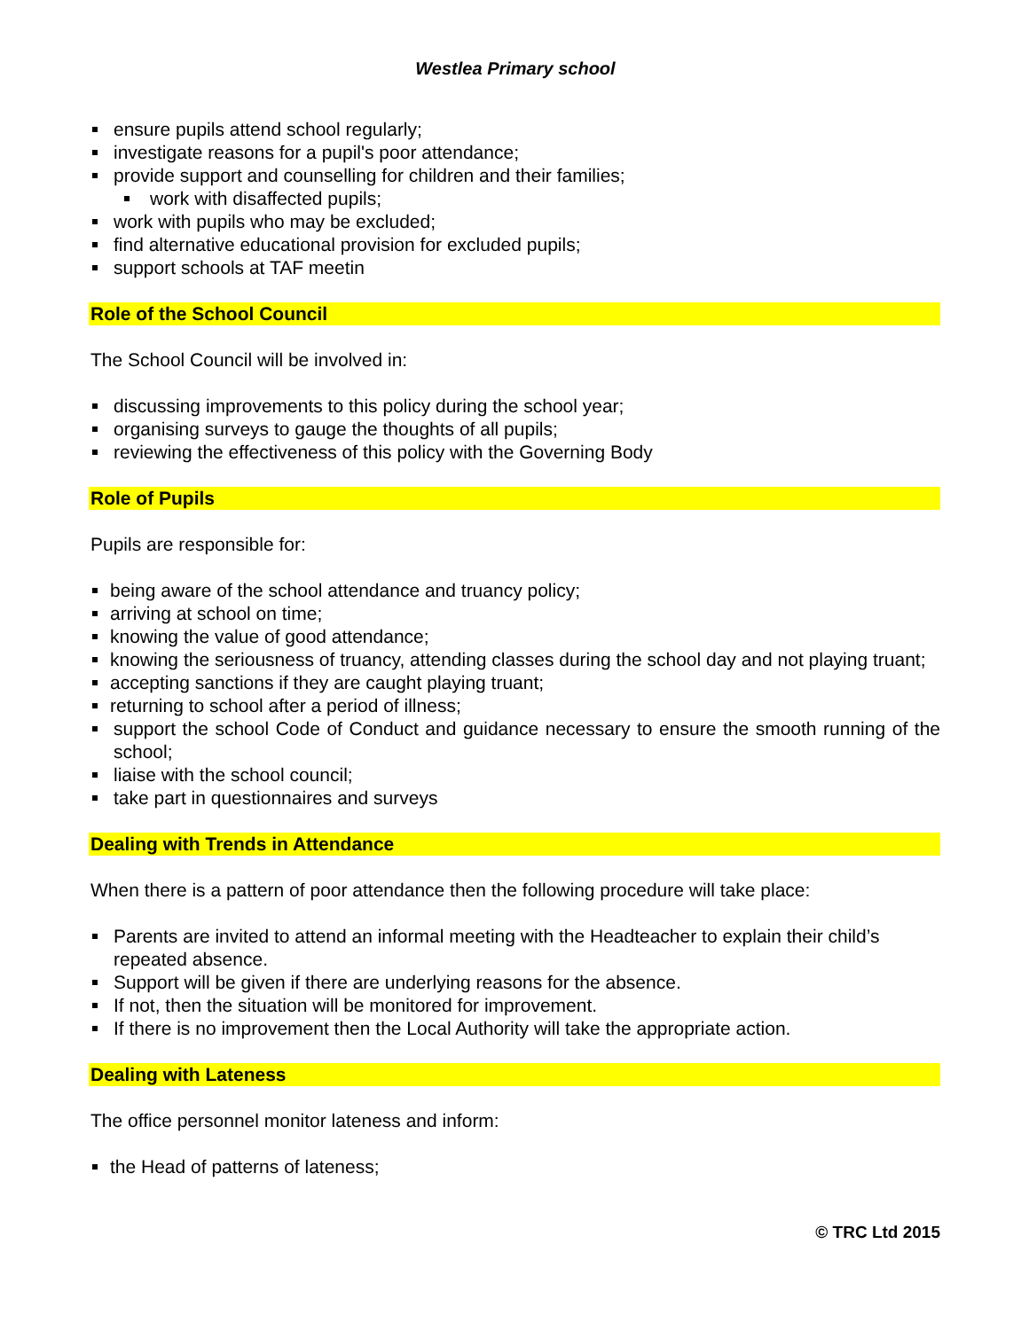Westlea Primary school
ensure pupils attend school regularly;
investigate reasons for a pupil's poor attendance;
provide support and counselling for children and their families;
work with disaffected pupils;
work with pupils who may be excluded;
find alternative educational provision for excluded pupils;
support schools at TAF meetin
Role of the School Council
The School Council will be involved in:
discussing improvements to this policy during the school year;
organising surveys to gauge the thoughts of all pupils;
reviewing the effectiveness of this policy with the Governing Body
Role of Pupils
Pupils are responsible for:
being aware of the school attendance and truancy policy;
arriving at school on time;
knowing the value of good attendance;
knowing the seriousness of truancy, attending classes during the school day and not playing truant;
accepting sanctions if they are caught playing truant;
returning to school after a period of illness;
support the school Code of Conduct and guidance necessary to ensure the smooth running of the school;
liaise with the school council;
take part in questionnaires and surveys
Dealing with Trends in Attendance
When there is a pattern of poor attendance then the following procedure will take place:
Parents are invited to attend an informal meeting with the Headteacher to explain their child’s repeated absence.
Support will be given if there are underlying reasons for the absence.
If not, then the situation will be monitored for improvement.
If there is no improvement then the Local Authority will take the appropriate action.
Dealing with Lateness
The office personnel monitor lateness and inform:
the Head of patterns of lateness;
© TRC Ltd 2015